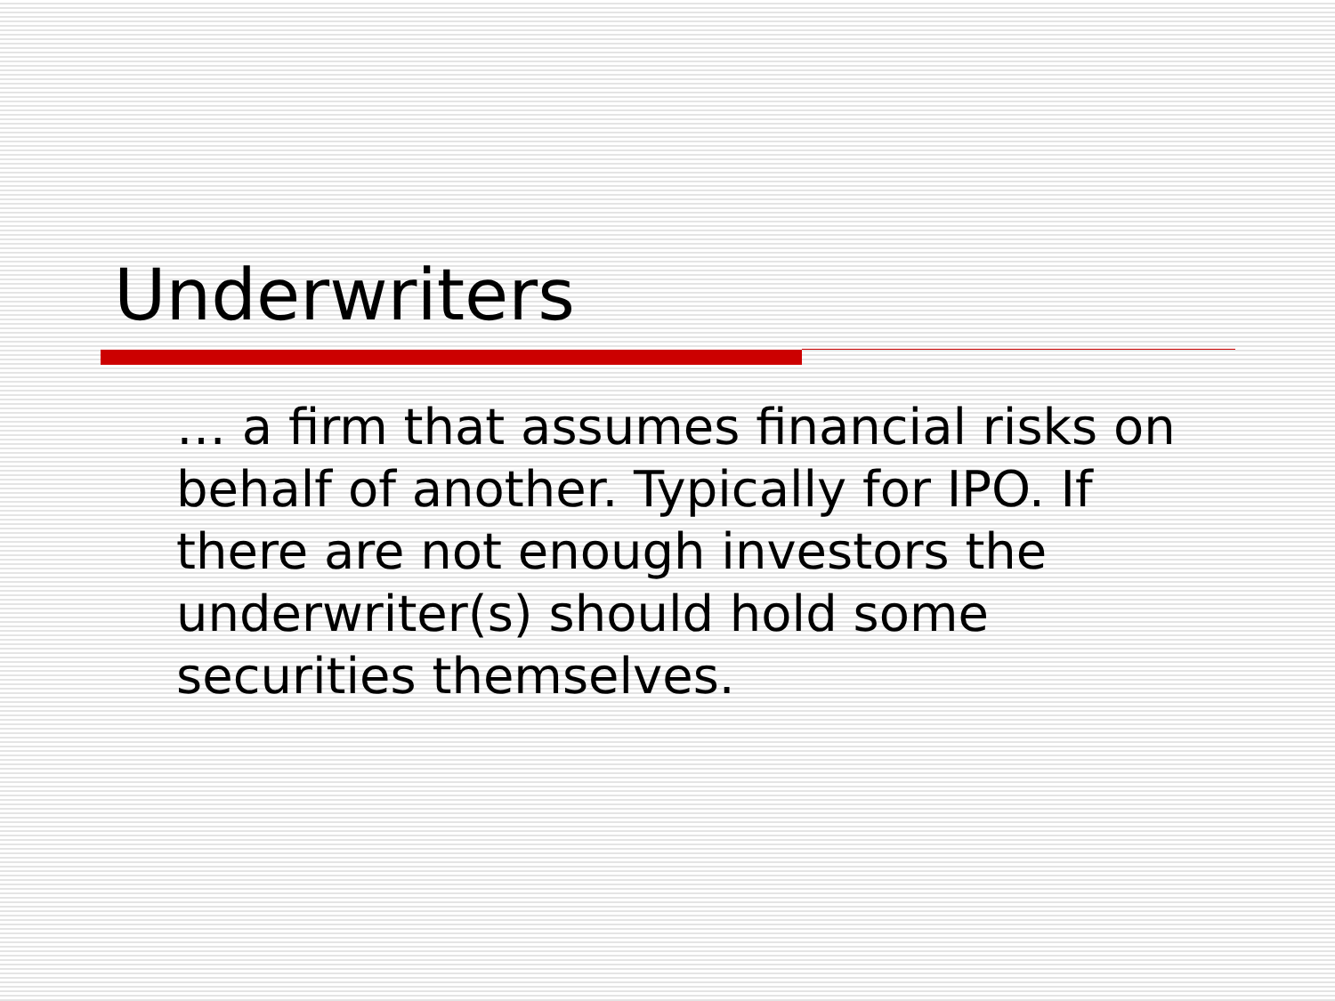Underwriters
… a firm that assumes financial risks on behalf of another. Typically for IPO. If there are not enough investors the underwriter(s) should hold some securities themselves.